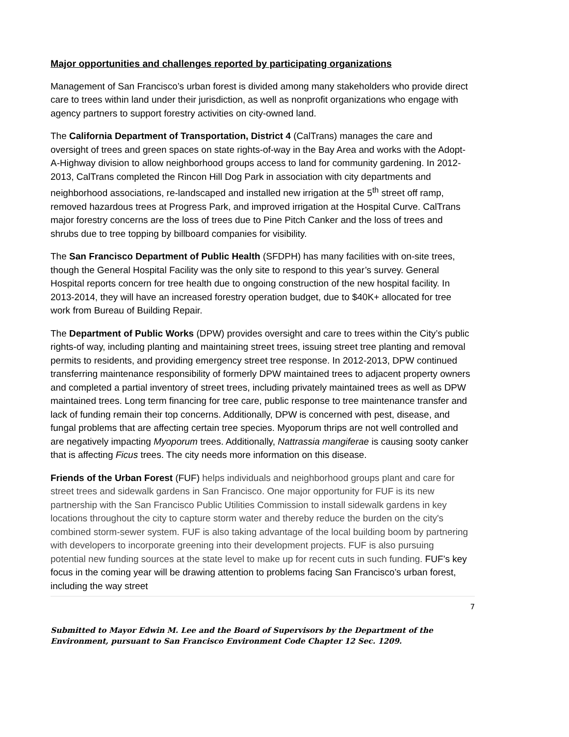Major opportunities and challenges reported by participating organizations
Management of San Francisco’s urban forest is divided among many stakeholders who provide direct care to trees within land under their jurisdiction, as well as nonprofit organizations who engage with agency partners to support forestry activities on city-owned land.
The California Department of Transportation, District 4 (CalTrans) manages the care and oversight of trees and green spaces on state rights-of-way in the Bay Area and works with the Adopt-A-Highway division to allow neighborhood groups access to land for community gardening. In 2012-2013, CalTrans completed the Rincon Hill Dog Park in association with city departments and neighborhood associations, re-landscaped and installed new irrigation at the 5<sup>th</sup> street off ramp, removed hazardous trees at Progress Park, and improved irrigation at the Hospital Curve. CalTrans major forestry concerns are the loss of trees due to Pine Pitch Canker and the loss of trees and shrubs due to tree topping by billboard companies for visibility.
The San Francisco Department of Public Health (SFDPH) has many facilities with on-site trees, though the General Hospital Facility was the only site to respond to this year’s survey. General Hospital reports concern for tree health due to ongoing construction of the new hospital facility. In 2013-2014, they will have an increased forestry operation budget, due to $40K+ allocated for tree work from Bureau of Building Repair.
The Department of Public Works (DPW) provides oversight and care to trees within the City’s public rights-of way, including planting and maintaining street trees, issuing street tree planting and removal permits to residents, and providing emergency street tree response. In 2012-2013, DPW continued transferring maintenance responsibility of formerly DPW maintained trees to adjacent property owners and completed a partial inventory of street trees, including privately maintained trees as well as DPW maintained trees. Long term financing for tree care, public response to tree maintenance transfer and lack of funding remain their top concerns. Additionally, DPW is concerned with pest, disease, and fungal problems that are affecting certain tree species. Myoporum thrips are not well controlled and are negatively impacting Myoporum trees. Additionally, Nattrassia mangiferae is causing sooty canker that is affecting Ficus trees. The city needs more information on this disease.
Friends of the Urban Forest (FUF) helps individuals and neighborhood groups plant and care for street trees and sidewalk gardens in San Francisco. One major opportunity for FUF is its new partnership with the San Francisco Public Utilities Commission to install sidewalk gardens in key locations throughout the city to capture storm water and thereby reduce the burden on the city's combined storm-sewer system. FUF is also taking advantage of the local building boom by partnering with developers to incorporate greening into their development projects. FUF is also pursuing potential new funding sources at the state level to make up for recent cuts in such funding. FUF’s key focus in the coming year will be drawing attention to problems facing San Francisco’s urban forest, including the way street
7
Submitted to Mayor Edwin M. Lee and the Board of Supervisors by the Department of the Environment, pursuant to San Francisco Environment Code Chapter 12 Sec. 1209.